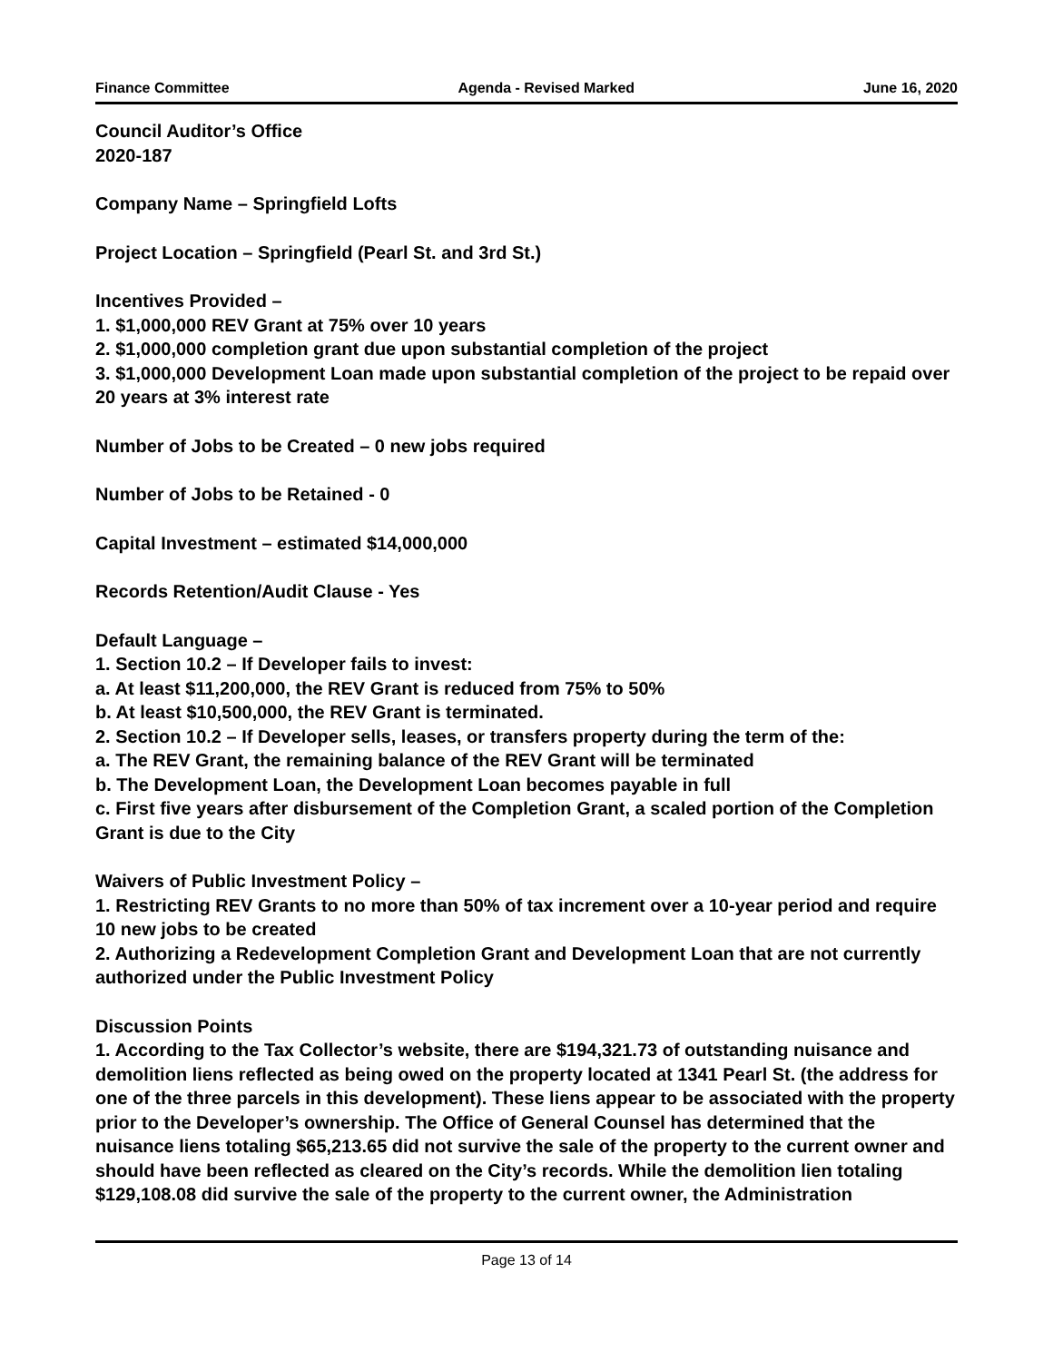Finance Committee Agenda - Revised Marked June 16, 2020
Council Auditor’s Office
2020-187
Company Name – Springfield Lofts
Project Location – Springfield (Pearl St. and 3rd St.)
Incentives Provided –
1. $1,000,000 REV Grant at 75% over 10 years
2. $1,000,000 completion grant due upon substantial completion of the project
3. $1,000,000 Development Loan made upon substantial completion of the project to be repaid over 20 years at 3% interest rate
Number of Jobs to be Created – 0 new jobs required
Number of Jobs to be Retained - 0
Capital Investment – estimated $14,000,000
Records Retention/Audit Clause - Yes
Default Language –
1. Section 10.2 – If Developer fails to invest:
a. At least $11,200,000, the REV Grant is reduced from 75% to 50%
b. At least $10,500,000, the REV Grant is terminated.
2. Section 10.2 – If Developer sells, leases, or transfers property during the term of the:
a. The REV Grant, the remaining balance of the REV Grant will be terminated
b. The Development Loan, the Development Loan becomes payable in full
c. First five years after disbursement of the Completion Grant, a scaled portion of the Completion Grant is due to the City
Waivers of Public Investment Policy –
1. Restricting REV Grants to no more than 50% of tax increment over a 10-year period and require 10 new jobs to be created
2. Authorizing a Redevelopment Completion Grant and Development Loan that are not currently authorized under the Public Investment Policy
Discussion Points
1. According to the Tax Collector’s website, there are $194,321.73 of outstanding nuisance and demolition liens reflected as being owed on the property located at 1341 Pearl St. (the address for one of the three parcels in this development). These liens appear to be associated with the property prior to the Developer’s ownership. The Office of General Counsel has determined that the nuisance liens totaling $65,213.65 did not survive the sale of the property to the current owner and should have been reflected as cleared on the City’s records. While the demolition lien totaling $129,108.08 did survive the sale of the property to the current owner, the Administration
Page 13 of 14